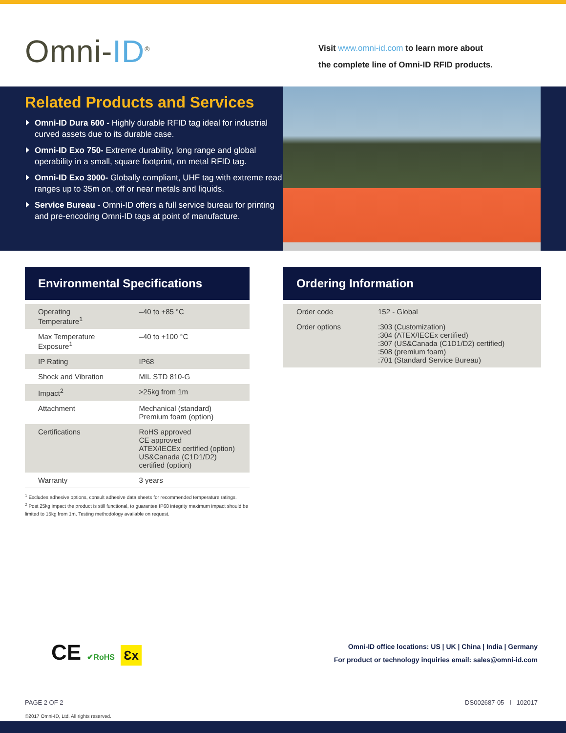Omni-ID<sup>®</sup>
Visit www.omni-id.com to learn more about
the complete line of Omni-ID RFID products.
Related Products and Services
Omni-ID Dura 600 - Highly durable RFID tag ideal for industrial curved assets due to its durable case.
Omni-ID Exo 750- Extreme durability, long range and global operability in a small, square footprint, on metal RFID tag.
Omni-ID Exo 3000- Globally compliant, UHF tag with extreme read ranges up to 35m on, off or near metals and liquids.
Service Bureau - Omni-ID offers a full service bureau for printing and pre-encoding Omni-ID tags at point of manufacture.
Environmental Specifications
| Operating Temperature<sup>1</sup> | –40 to +85 °C |
| Max Temperature Exposure<sup>1</sup> | –40 to +100 °C |
| IP Rating | IP68 |
| Shock and Vibration | MIL STD 810-G |
| Impact<sup>2</sup> | >25kg from 1m |
| Attachment | Mechanical (standard) Premium foam (option) |
| Certifications | RoHS approved CE approved ATEX/IECEx certified (option) US&Canada (C1D1/D2) certified (option) |
| Warranty | 3 years |
<sup>1</sup> Excludes adhesive options, consult adhesive data sheets for recommended temperature ratings.
<sup>2</sup> Post 25kg impact the product is still functional, to guarantee IP68 integrity maximum impact should be limited to 15kg from 1m. Testing methodology available on request.
Ordering Information
| Order code | 152 - Global |
| Order options | :303 (Customization) :304 (ATEX/IECEx certified) :307 (US&Canada (C1D1/D2) certified) :508 (premium foam) :701 (Standard Service Bureau) |
CE ✔RoHS Ɛx
Omni-ID office locations: US | UK | China | India | Germany
For product or technology inquiries email: sales@omni-id.com
PAGE 2 OF 2 DS002687-05 I 102017
©2017 Omni-ID, Ltd. All rights reserved.